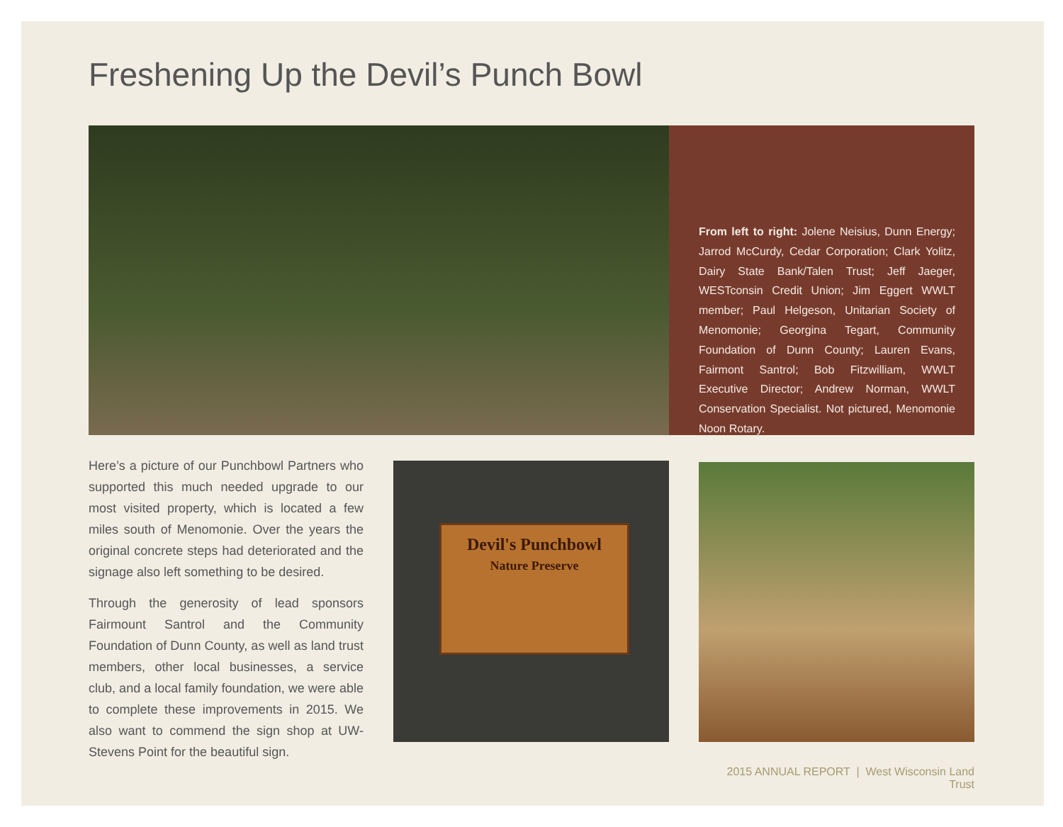Freshening Up the Devil’s Punch Bowl
From left to right: Jolene Neisius, Dunn Energy; Jarrod McCurdy, Cedar Corporation; Clark Yolitz, Dairy State Bank/Talen Trust; Jeff Jaeger, WESTconsin Credit Union; Jim Eggert WWLT member; Paul Helgeson, Unitarian Society of Menomonie; Georgina Tegart, Community Foundation of Dunn County; Lauren Evans, Fairmont Santrol; Bob Fitzwilliam, WWLT Executive Director; Andrew Norman, WWLT Conservation Specialist. Not pictured, Menomonie Noon Rotary.
Here’s a picture of our Punchbowl Partners who supported this much needed upgrade to our most visited property, which is located a few miles south of Menomonie. Over the years the original concrete steps had deteriorated and the signage also left something to be desired.
Through the generosity of lead sponsors Fairmount Santrol and the Community Foundation of Dunn County, as well as land trust members, other local businesses, a service club, and a local family foundation, we were able to complete these improvements in 2015. We also want to commend the sign shop at UW-Stevens Point for the beautiful sign.
Devil's Punchbowl
Nature Preserve
2015 ANNUAL REPORT | West Wisconsin Land Trust